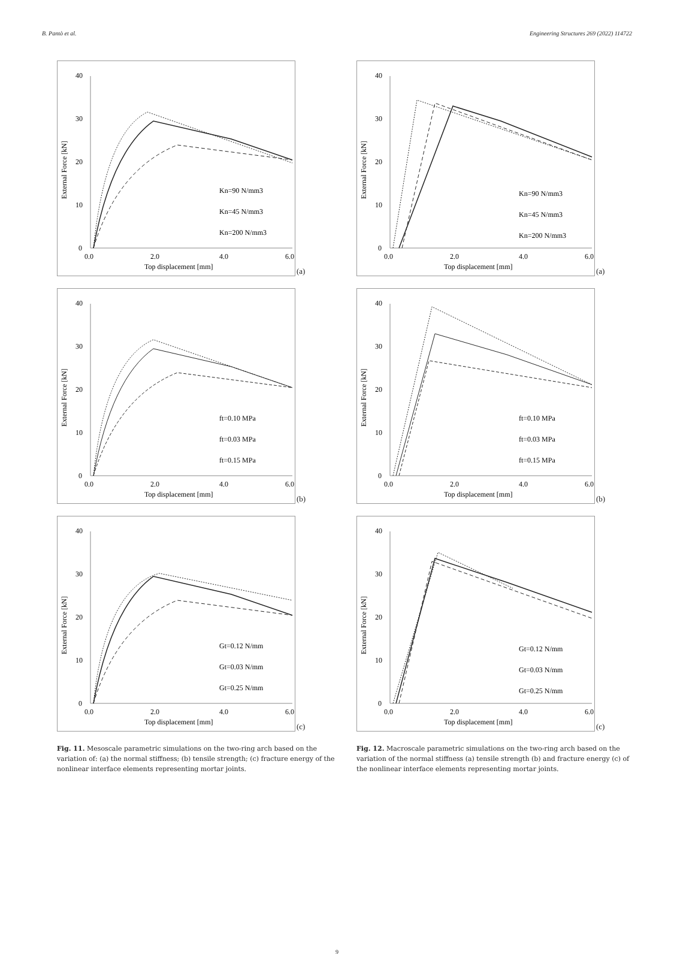B. Pantò et al. Engineering Structures 269 (2022) 114722
40
30
20
10
0
0.0
2.0
4.0
6.0
Top displacement [mm]
External Force [kN]
Kn=90 N/mm3
Kn=45 N/mm3
Kn=200 N/mm3
(a)
40
30
20
10
0
0.0
2.0
4.0
6.0
Top displacement [mm]
External Force [kN]
ft=0.10 MPa
ft=0.03 MPa
ft=0.15 MPa
(b)
40
30
20
10
0
0.0
2.0
4.0
6.0
Top displacement [mm]
External Force [kN]
Gt=0.12 N/mm
Gt=0.03 N/mm
Gt=0.25 N/mm
(c)
Fig. 11. Mesoscale parametric simulations on the two-ring arch based on the variation of: (a) the normal stiffness; (b) tensile strength; (c) fracture energy of the nonlinear interface elements representing mortar joints.
40
30
20
10
0
0.0
2.0
4.0
6.0
Top displacement [mm]
External Force [kN]
Kn=90 N/mm3
Kn=45 N/mm3
Kn=200 N/mm3
(a)
40
30
20
10
0
0.0
2.0
4.0
6.0
Top displacement [mm]
External Force [kN]
ft=0.10 MPa
ft=0.03 MPa
ft=0.15 MPa
(b)
40
30
20
10
0
0.0
2.0
4.0
6.0
Top displacement [mm]
External Force [kN]
Gt=0.12 N/mm
Gt=0.03 N/mm
Gt=0.25 N/mm
(c)
Fig. 12. Macroscale parametric simulations on the two-ring arch based on the variation of the normal stiffness (a) tensile strength (b) and fracture energy (c) of the nonlinear interface elements representing mortar joints.
9